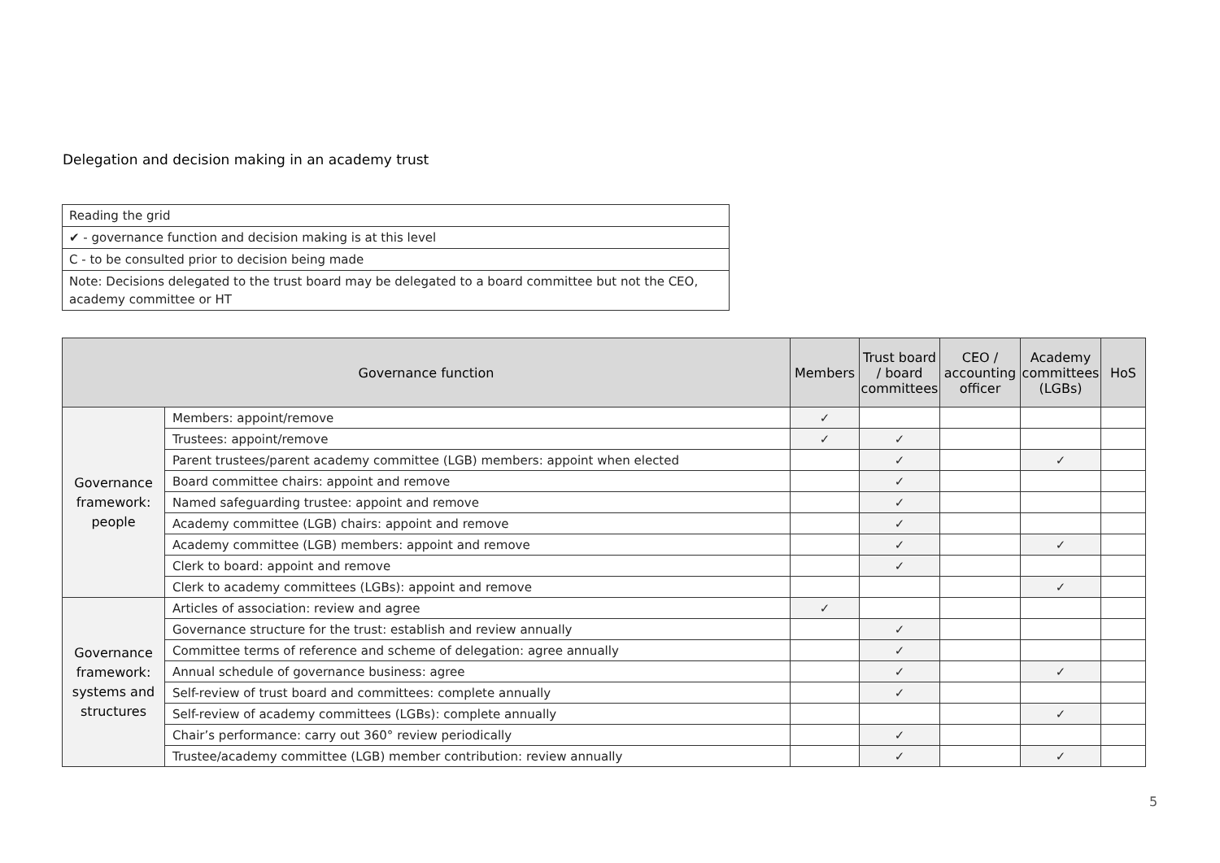Delegation and decision making in an academy trust
| Reading the grid |
| ✔ - governance function and decision making is at this level |
| C - to be consulted prior to decision being made |
| Note: Decisions delegated to the trust board may be delegated to a board committee but not the CEO, academy committee or HT |
| Governance function | | Members | Trust board / board committees | CEO / accounting officer | Academy committees (LGBs) | HoS |
| --- | --- | --- | --- | --- | --- | --- |
| Governance framework: people | Members: appoint/remove | ✓ | | | | |
| | Trustees: appoint/remove | ✓ | ✓ | | | |
| | Parent trustees/parent academy committee (LGB) members: appoint when elected | | ✓ | | ✓ | |
| | Board committee chairs: appoint and remove | | ✓ | | | |
| | Named safeguarding trustee: appoint and remove | | ✓ | | | |
| | Academy committee (LGB) chairs: appoint and remove | | ✓ | | | |
| | Academy committee (LGB) members: appoint and remove | | ✓ | | ✓ | |
| | Clerk to board: appoint and remove | | ✓ | | | |
| | Clerk to academy committees (LGBs): appoint and remove | | | | ✓ | |
| Governance framework: systems and structures | Articles of association: review and agree | ✓ | | | | |
| | Governance structure for the trust: establish and review annually | | ✓ | | | |
| | Committee terms of reference and scheme of delegation: agree annually | | ✓ | | | |
| | Annual schedule of governance business: agree | | ✓ | | ✓ | |
| | Self-review of trust board and committees: complete annually | | ✓ | | | |
| | Self-review of academy committees (LGBs): complete annually | | | | ✓ | |
| | Chair’s performance: carry out 360° review periodically | | ✓ | | | |
| | Trustee/academy committee (LGB) member contribution: review annually | | ✓ | | ✓ | |
5